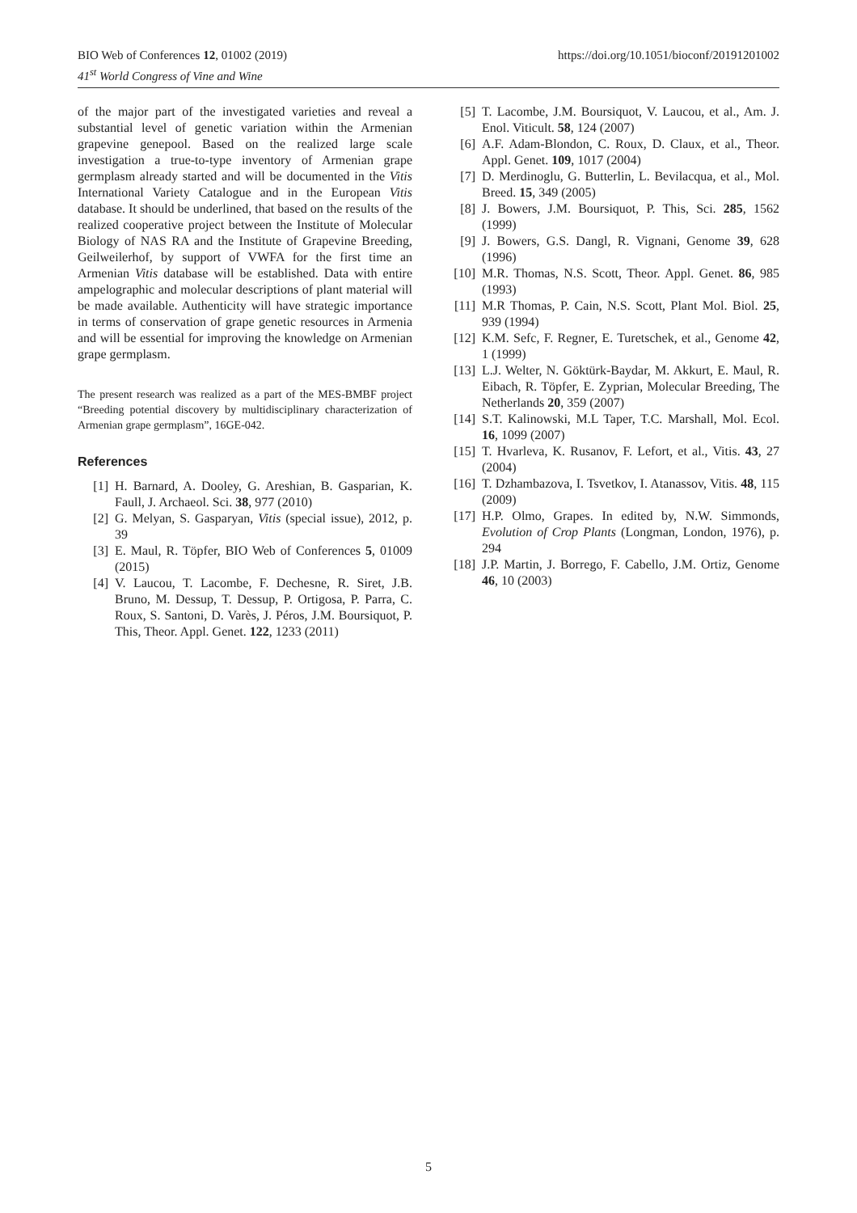https://doi.org/10.1051/bioconf/20191201002 BIO Web of Conferences 12, 01002 (2019)
41<sup>st</sup> World Congress of Vine and Wine
of the major part of the investigated varieties and reveal a substantial level of genetic variation within the Armenian grapevine genepool. Based on the realized large scale investigation a true-to-type inventory of Armenian grape germplasm already started and will be documented in the Vitis International Variety Catalogue and in the European Vitis database. It should be underlined, that based on the results of the realized cooperative project between the Institute of Molecular Biology of NAS RA and the Institute of Grapevine Breeding, Geilweilerhof, by support of VWFA for the first time an Armenian Vitis database will be established. Data with entire ampelographic and molecular descriptions of plant material will be made available. Authenticity will have strategic importance in terms of conservation of grape genetic resources in Armenia and will be essential for improving the knowledge on Armenian grape germplasm.
The present research was realized as a part of the MES-BMBF project “Breeding potential discovery by multidisciplinary characterization of Armenian grape germplasm”, 16GE-042.
References
[1] H. Barnard, A. Dooley, G. Areshian, B. Gasparian, K. Faull, J. Archaeol. Sci. 38, 977 (2010)
[2] G. Melyan, S. Gasparyan, Vitis (special issue), 2012, p. 39
[3] E. Maul, R. Töpfer, BIO Web of Conferences 5, 01009 (2015)
[4] V. Laucou, T. Lacombe, F. Dechesne, R. Siret, J.B. Bruno, M. Dessup, T. Dessup, P. Ortigosa, P. Parra, C. Roux, S. Santoni, D. Varès, J. Péros, J.M. Boursiquot, P. This, Theor. Appl. Genet. 122, 1233 (2011)
[5] T. Lacombe, J.M. Boursiquot, V. Laucou, et al., Am. J. Enol. Viticult. 58, 124 (2007)
[6] A.F. Adam-Blondon, C. Roux, D. Claux, et al., Theor. Appl. Genet. 109, 1017 (2004)
[7] D. Merdinoglu, G. Butterlin, L. Bevilacqua, et al., Mol. Breed. 15, 349 (2005)
[8] J. Bowers, J.M. Boursiquot, P. This, Sci. 285, 1562 (1999)
[9] J. Bowers, G.S. Dangl, R. Vignani, Genome 39, 628 (1996)
[10] M.R. Thomas, N.S. Scott, Theor. Appl. Genet. 86, 985 (1993)
[11] M.R Thomas, P. Cain, N.S. Scott, Plant Mol. Biol. 25, 939 (1994)
[12] K.M. Sefc, F. Regner, E. Turetschek, et al., Genome 42, 1 (1999)
[13] L.J. Welter, N. Göktürk-Baydar, M. Akkurt, E. Maul, R. Eibach, R. Töpfer, E. Zyprian, Molecular Breeding, The Netherlands 20, 359 (2007)
[14] S.T. Kalinowski, M.L Taper, T.C. Marshall, Mol. Ecol. 16, 1099 (2007)
[15] T. Hvarleva, K. Rusanov, F. Lefort, et al., Vitis. 43, 27 (2004)
[16] T. Dzhambazova, I. Tsvetkov, I. Atanassov, Vitis. 48, 115 (2009)
[17] H.P. Olmo, Grapes. In edited by, N.W. Simmonds, Evolution of Crop Plants (Longman, London, 1976), p. 294
[18] J.P. Martin, J. Borrego, F. Cabello, J.M. Ortiz, Genome 46, 10 (2003)
5